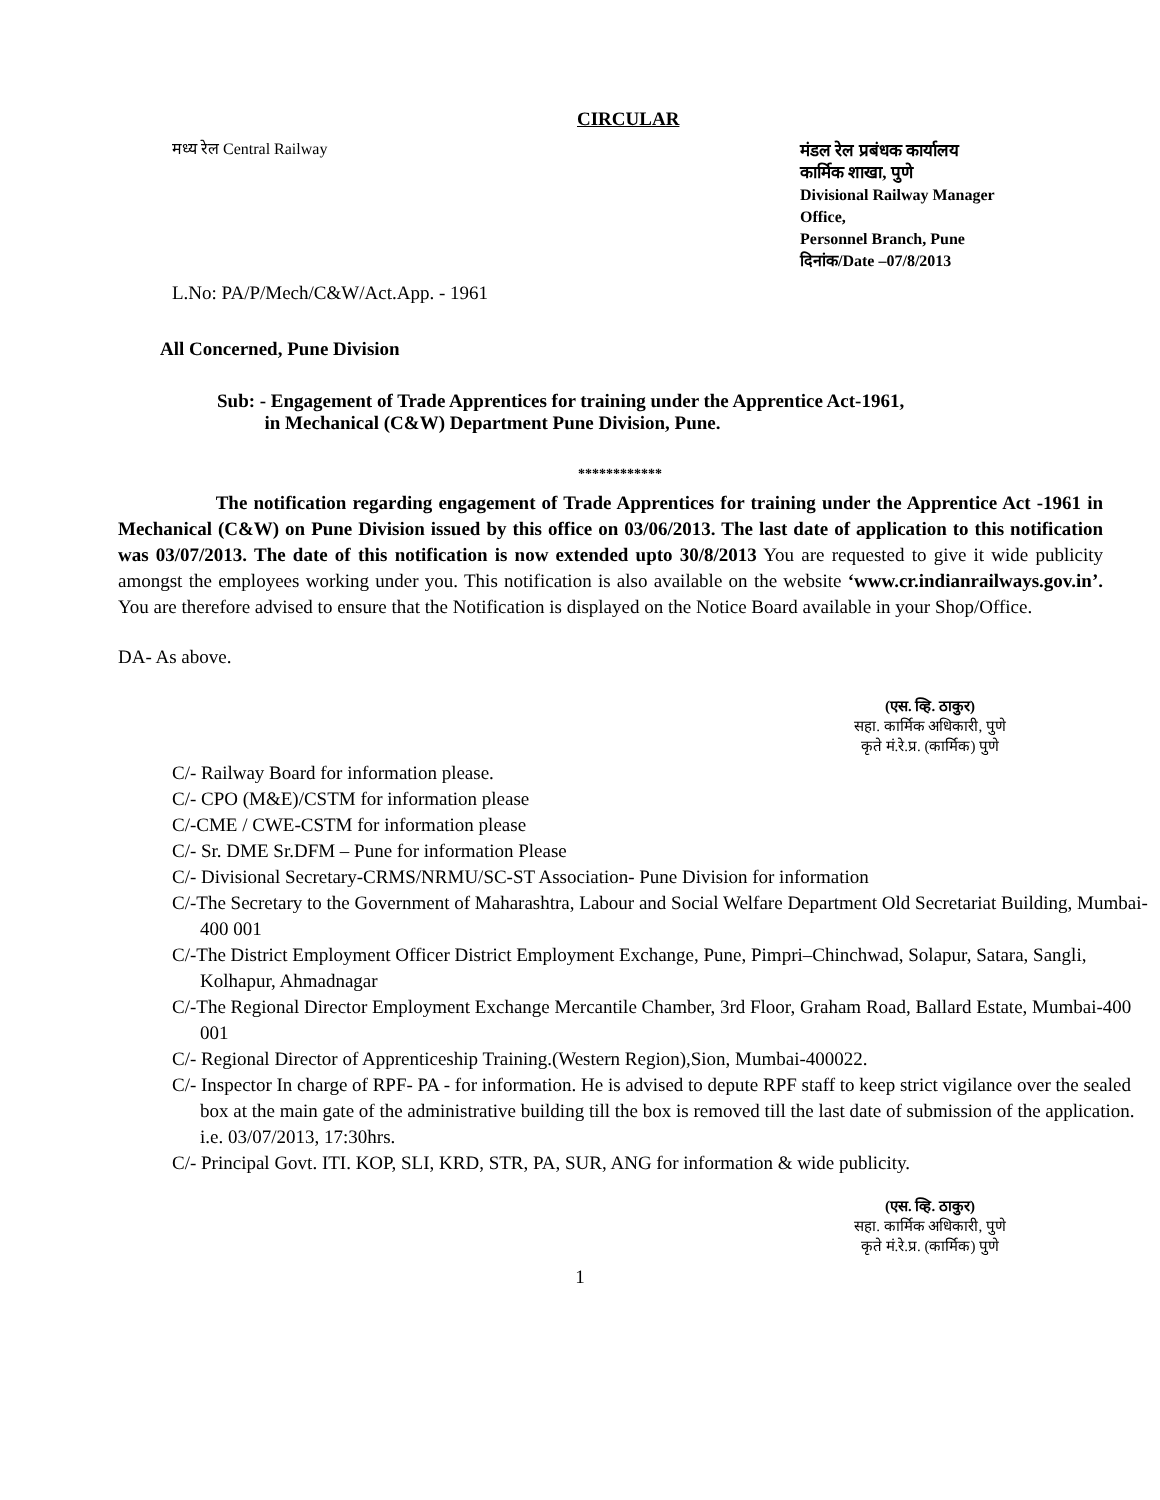CIRCULAR
मध्य रेल Central Railway
मंडल रेल प्रबंधक कार्यालय
कार्मिक शाखा, पुणे
Divisional Railway Manager Office,
Personnel Branch, Pune
दिनांक/Date –07/8/2013
L.No: PA/P/Mech/C&W/Act.App. - 1961
All Concerned, Pune Division
Sub: - Engagement of Trade Apprentices for training under the Apprentice Act-1961,
in Mechanical (C&W) Department Pune Division, Pune.
************
The notification regarding engagement of Trade Apprentices for training under the Apprentice Act -1961 in Mechanical (C&W) on Pune Division issued by this office on 03/06/2013. The last date of application to this notification was 03/07/2013. The date of this notification is now extended upto 30/8/2013 You are requested to give it wide publicity amongst the employees working under you. This notification is also available on the website ‘www.cr.indianrailways.gov.in’. You are therefore advised to ensure that the Notification is displayed on the Notice Board available in your Shop/Office.
DA- As above.
(एस. व्हि. ठाकुर)
सहा. कार्मिक अधिकारी, पुणे
कृते मं.रे.प्र. (कार्मिक) पुणे
C/- Railway Board for information please.
C/- CPO (M&E)/CSTM for information please
C/-CME / CWE-CSTM for information please
C/- Sr. DME Sr.DFM – Pune for information Please
C/- Divisional Secretary-CRMS/NRMU/SC-ST Association- Pune Division for information
C/-The Secretary to the Government of Maharashtra, Labour and Social Welfare Department Old Secretariat Building, Mumbai-400 001
C/-The District Employment Officer District Employment Exchange, Pune, Pimpri–Chinchwad, Solapur, Satara, Sangli, Kolhapur, Ahmadnagar
C/-The Regional Director Employment Exchange Mercantile Chamber, 3rd Floor, Graham Road, Ballard Estate, Mumbai-400 001
C/- Regional Director of Apprenticeship Training.(Western Region),Sion, Mumbai-400022.
C/- Inspector In charge of RPF- PA - for information. He is advised to depute RPF staff to keep strict vigilance over the sealed box at the main gate of the administrative building till the box is removed till the last date of submission of the application. i.e. 03/07/2013, 17:30hrs.
C/- Principal Govt. ITI. KOP, SLI, KRD, STR, PA, SUR, ANG for information & wide publicity.
(एस. व्हि. ठाकुर)
सहा. कार्मिक अधिकारी, पुणे
कृते मं.रे.प्र. (कार्मिक) पुणे
1